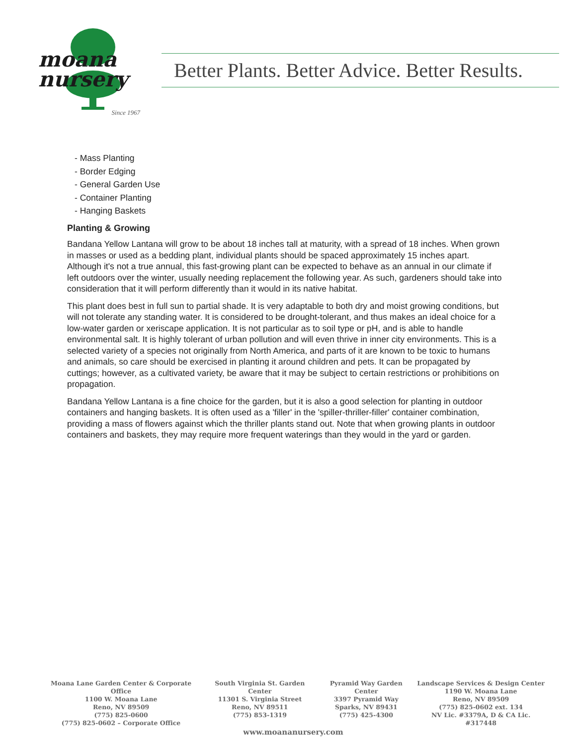moana
nursery
Since 1967
Better Plants. Better Advice. Better Results.
- Mass Planting
- Border Edging
- General Garden Use
- Container Planting
- Hanging Baskets
Planting & Growing
Bandana Yellow Lantana will grow to be about 18 inches tall at maturity, with a spread of 18 inches. When grown in masses or used as a bedding plant, individual plants should be spaced approximately 15 inches apart. Although it's not a true annual, this fast-growing plant can be expected to behave as an annual in our climate if left outdoors over the winter, usually needing replacement the following year. As such, gardeners should take into consideration that it will perform differently than it would in its native habitat.
This plant does best in full sun to partial shade. It is very adaptable to both dry and moist growing conditions, but will not tolerate any standing water. It is considered to be drought-tolerant, and thus makes an ideal choice for a low-water garden or xeriscape application. It is not particular as to soil type or pH, and is able to handle environmental salt. It is highly tolerant of urban pollution and will even thrive in inner city environments. This is a selected variety of a species not originally from North America, and parts of it are known to be toxic to humans and animals, so care should be exercised in planting it around children and pets. It can be propagated by cuttings; however, as a cultivated variety, be aware that it may be subject to certain restrictions or prohibitions on propagation.
Bandana Yellow Lantana is a fine choice for the garden, but it is also a good selection for planting in outdoor containers and hanging baskets. It is often used as a 'filler' in the 'spiller-thriller-filler' container combination, providing a mass of flowers against which the thriller plants stand out. Note that when growing plants in outdoor containers and baskets, they may require more frequent waterings than they would in the yard or garden.
Moana Lane Garden Center & Corporate Office
1100 W. Moana Lane
Reno, NV 89509
(775) 825-0600
(775) 825-0602 – Corporate Office
South Virginia St. Garden Center
11301 S. Virginia Street
Reno, NV 89511
(775) 853-1319
Pyramid Way Garden Center
3397 Pyramid Way
Sparks, NV 89431
(775) 425-4300
Landscape Services & Design Center
1190 W. Moana Lane
Reno, NV 89509
(775) 825-0602 ext. 134
NV Lic. #3379A, D & CA Lic. #317448
www.moananursery.com